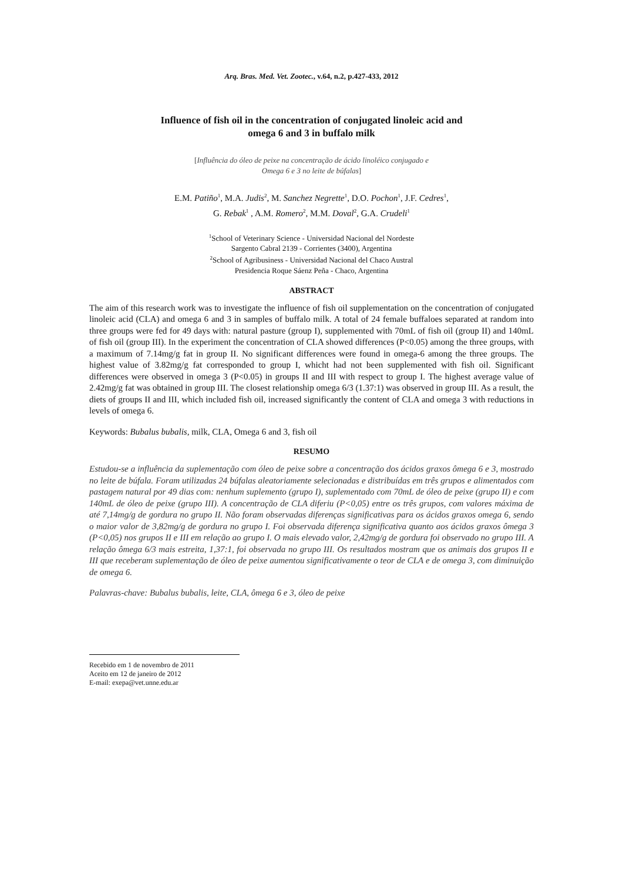Arq. Bras. Med. Vet. Zootec., v.64, n.2, p.427-433, 2012
Influence of fish oil in the concentration of conjugated linoleic acid and
omega 6 and 3 in buffalo milk
[Influência do óleo de peixe na concentração de ácido linoléico conjugado e
Omega 6 e 3 no leite de búfalas]
E.M. Patiño<sup>1</sup>, M.A. Judis<sup>2</sup>, M. Sanchez Negrette<sup>1</sup>, D.O. Pochon<sup>1</sup>, J.F. Cedres<sup>1</sup>,
G. Rebak<sup>1</sup> , A.M. Romero<sup>2</sup>, M.M. Doval<sup>2</sup>, G.A. Crudeli<sup>1</sup>
<sup>1</sup> School of Veterinary Science - Universidad Nacional del Nordeste
Sargento Cabral 2139 - Corrientes (3400), Argentina
<sup>2</sup> School of Agribusiness - Universidad Nacional del Chaco Austral
Presidencia Roque Sáenz Peña - Chaco, Argentina
ABSTRACT
The aim of this research work was to investigate the influence of fish oil supplementation on the concentration of conjugated linoleic acid (CLA) and omega 6 and 3 in samples of buffalo milk. A total of 24 female buffaloes separated at random into three groups were fed for 49 days with: natural pasture (group I), supplemented with 70mL of fish oil (group II) and 140mL of fish oil (group III). In the experiment the concentration of CLA showed differences (P<0.05) among the three groups, with a maximum of 7.14mg/g fat in group II. No significant differences were found in omega-6 among the three groups. The highest value of 3.82mg/g fat corresponded to group I, whicht had not been supplemented with fish oil. Significant differences were observed in omega 3 (P<0.05) in groups II and III with respect to group I. The highest average value of 2.42mg/g fat was obtained in group III. The closest relationship omega 6/3 (1.37:1) was observed in group III. As a result, the diets of groups II and III, which included fish oil, increased significantly the content of CLA and omega 3 with reductions in levels of omega 6.
Keywords: Bubalus bubalis, milk, CLA, Omega 6 and 3, fish oil
RESUMO
Estudou-se a influência da suplementação com óleo de peixe sobre a concentração dos ácidos graxos ômega 6 e 3, mostrado no leite de búfala. Foram utilizadas 24 búfalas aleatoriamente selecionadas e distribuídas em três grupos e alimentados com pastagem natural por 49 dias com: nenhum suplemento (grupo I), suplementado com 70mL de óleo de peixe (grupo II) e com 140mL de óleo de peixe (grupo III). A concentração de CLA diferiu (P<0,05) entre os três grupos, com valores máxima de até 7,14mg/g de gordura no grupo II. Não foram observadas diferenças significativas para os ácidos graxos omega 6, sendo o maior valor de 3,82mg/g de gordura no grupo I. Foi observada diferença significativa quanto aos ácidos graxos ômega 3 (P<0,05) nos grupos II e III em relação ao grupo I. O mais elevado valor, 2,42mg/g de gordura foi observado no grupo III. A relação ômega 6/3 mais estreita, 1,37:1, foi observada no grupo III. Os resultados mostram que os animais dos grupos II e III que receberam suplementação de óleo de peixe aumentou significativamente o teor de CLA e de omega 3, com diminuição de omega 6.
Palavras-chave: Bubalus bubalis, leite, CLA, ômega 6 e 3, óleo de peixe
Recebido em 1 de novembro de 2011
Aceito em 12 de janeiro de 2012
E-mail: exepa@vet.unne.edu.ar